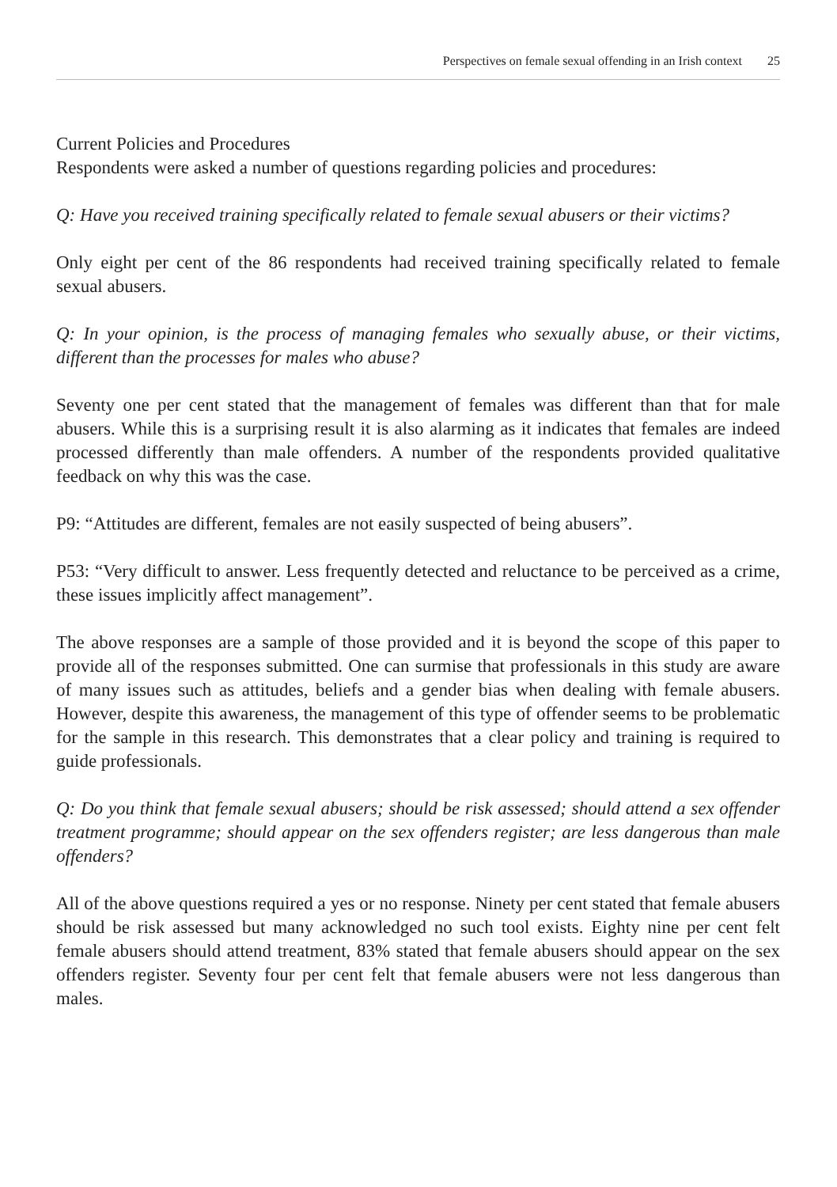Perspectives on female sexual offending in an Irish context 25
Current Policies and Procedures
Respondents were asked a number of questions regarding policies and procedures:
Q: Have you received training specifically related to female sexual abusers or their victims?
Only eight per cent of the 86 respondents had received training specifically related to female sexual abusers.
Q: In your opinion, is the process of managing females who sexually abuse, or their victims, different than the processes for males who abuse?
Seventy one per cent stated that the management of females was different than that for male abusers. While this is a surprising result it is also alarming as it indicates that females are indeed processed differently than male offenders. A number of the respondents provided qualitative feedback on why this was the case.
P9: “Attitudes are different, females are not easily suspected of being abusers”.
P53: “Very difficult to answer. Less frequently detected and reluctance to be perceived as a crime, these issues implicitly affect management”.
The above responses are a sample of those provided and it is beyond the scope of this paper to provide all of the responses submitted. One can surmise that professionals in this study are aware of many issues such as attitudes, beliefs and a gender bias when dealing with female abusers. However, despite this awareness, the management of this type of offender seems to be problematic for the sample in this research. This demonstrates that a clear policy and training is required to guide professionals.
Q: Do you think that female sexual abusers; should be risk assessed; should attend a sex offender treatment programme; should appear on the sex offenders register; are less dangerous than male offenders?
All of the above questions required a yes or no response. Ninety per cent stated that female abusers should be risk assessed but many acknowledged no such tool exists. Eighty nine per cent felt female abusers should attend treatment, 83% stated that female abusers should appear on the sex offenders register. Seventy four per cent felt that female abusers were not less dangerous than males.